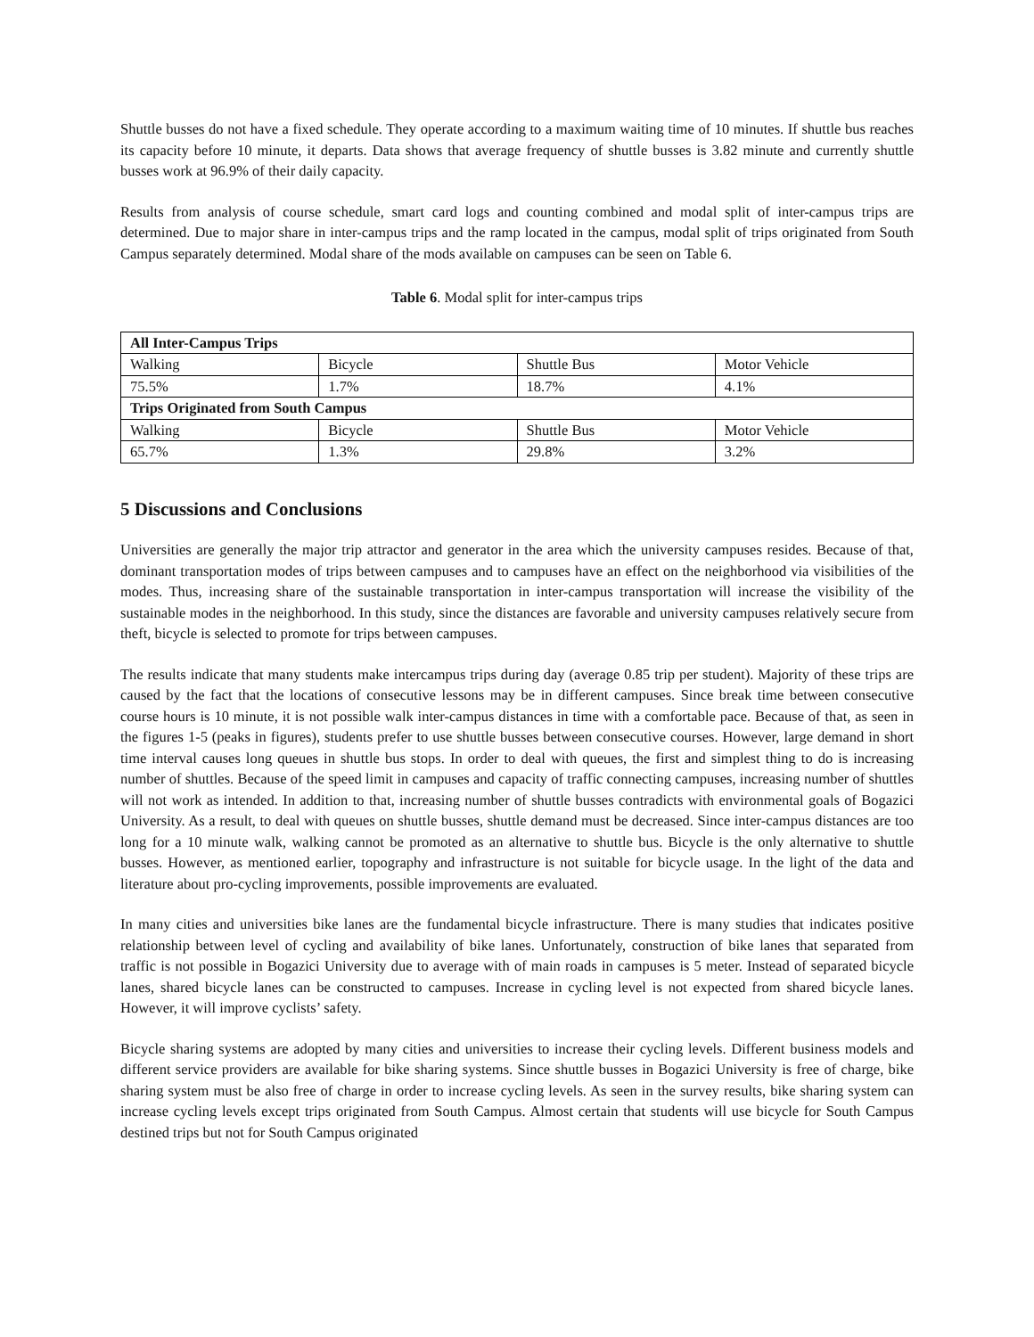Shuttle busses do not have a fixed schedule. They operate according to a maximum waiting time of 10 minutes. If shuttle bus reaches its capacity before 10 minute, it departs. Data shows that average frequency of shuttle busses is 3.82 minute and currently shuttle busses work at 96.9% of their daily capacity.
Results from analysis of course schedule, smart card logs and counting combined and modal split of inter-campus trips are determined. Due to major share in inter-campus trips and the ramp located in the campus, modal split of trips originated from South Campus separately determined. Modal share of the mods available on campuses can be seen on Table 6.
Table 6. Modal split for inter-campus trips
| All Inter-Campus Trips | | | |
| Walking | Bicycle | Shuttle Bus | Motor Vehicle |
| 75.5% | 1.7% | 18.7% | 4.1% |
| Trips Originated from South Campus | | | |
| Walking | Bicycle | Shuttle Bus | Motor Vehicle |
| 65.7% | 1.3% | 29.8% | 3.2% |
5 Discussions and Conclusions
Universities are generally the major trip attractor and generator in the area which the university campuses resides. Because of that, dominant transportation modes of trips between campuses and to campuses have an effect on the neighborhood via visibilities of the modes. Thus, increasing share of the sustainable transportation in inter-campus transportation will increase the visibility of the sustainable modes in the neighborhood. In this study, since the distances are favorable and university campuses relatively secure from theft, bicycle is selected to promote for trips between campuses.
The results indicate that many students make intercampus trips during day (average 0.85 trip per student). Majority of these trips are caused by the fact that the locations of consecutive lessons may be in different campuses. Since break time between consecutive course hours is 10 minute, it is not possible walk inter-campus distances in time with a comfortable pace. Because of that, as seen in the figures 1-5 (peaks in figures), students prefer to use shuttle busses between consecutive courses. However, large demand in short time interval causes long queues in shuttle bus stops. In order to deal with queues, the first and simplest thing to do is increasing number of shuttles. Because of the speed limit in campuses and capacity of traffic connecting campuses, increasing number of shuttles will not work as intended. In addition to that, increasing number of shuttle busses contradicts with environmental goals of Bogazici University. As a result, to deal with queues on shuttle busses, shuttle demand must be decreased. Since inter-campus distances are too long for a 10 minute walk, walking cannot be promoted as an alternative to shuttle bus. Bicycle is the only alternative to shuttle busses. However, as mentioned earlier, topography and infrastructure is not suitable for bicycle usage. In the light of the data and literature about pro-cycling improvements, possible improvements are evaluated.
In many cities and universities bike lanes are the fundamental bicycle infrastructure. There is many studies that indicates positive relationship between level of cycling and availability of bike lanes. Unfortunately, construction of bike lanes that separated from traffic is not possible in Bogazici University due to average with of main roads in campuses is 5 meter. Instead of separated bicycle lanes, shared bicycle lanes can be constructed to campuses. Increase in cycling level is not expected from shared bicycle lanes. However, it will improve cyclists’ safety.
Bicycle sharing systems are adopted by many cities and universities to increase their cycling levels. Different business models and different service providers are available for bike sharing systems. Since shuttle busses in Bogazici University is free of charge, bike sharing system must be also free of charge in order to increase cycling levels. As seen in the survey results, bike sharing system can increase cycling levels except trips originated from South Campus. Almost certain that students will use bicycle for South Campus destined trips but not for South Campus originated